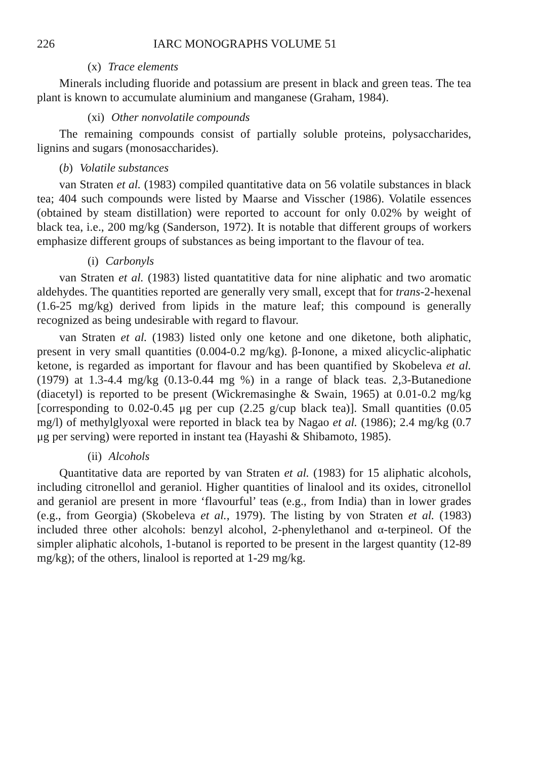226 IARC MONOGRAPHS VOLUME 51
(x) Trace elements
Minerals including fluoride and potassium are present in black and green teas. The tea plant is known to accumulate aluminium and manganese (Graham, 1984).
(xi) Other nonvolatile compounds
The remaining compounds consist of partially soluble proteins, polysaccharides, lignins and sugars (monosaccharides).
(b) Volatile substances
van Straten et al. (1983) compiled quantitative data on 56 volatile substances in black tea; 404 such compounds were listed by Maarse and Visscher (1986). Volatile essences (obtained by steam distillation) were reported to account for only 0.02% by weight of black tea, i.e., 200 mg/kg (Sanderson, 1972). It is notable that different groups of workers emphasize different groups of substances as being important to the flavour of tea.
(i) Carbonyls
van Straten et al. (1983) listed quantatitive data for nine aliphatic and two aromatic aldehydes. The quantities reported are generally very small, except that for trans-2-hexenal (1.6-25 mg/kg) derived from lipids in the mature leaf; this compound is generally recognized as being undesirable with regard to flavour.
van Straten et al. (1983) listed only one ketone and one diketone, both aliphatic, present in very small quantities (0.004-0.2 mg/kg). β-Ionone, a mixed alicyclic-aliphatic ketone, is regarded as important for flavour and has been quantified by Skobeleva et al. (1979) at 1.3-4.4 mg/kg (0.13-0.44 mg %) in a range of black teas. 2,3-Butanedione (diacetyl) is reported to be present (Wickremasinghe & Swain, 1965) at 0.01-0.2 mg/kg [corresponding to 0.02-0.45 μg per cup (2.25 g/cup black tea)]. Small quantities (0.05 mg/l) of methylglyoxal were reported in black tea by Nagao et al. (1986); 2.4 mg/kg (0.7 μg per serving) were reported in instant tea (Hayashi & Shibamoto, 1985).
(ii) Alcohols
Quantitative data are reported by van Straten et al. (1983) for 15 aliphatic alcohols, including citronellol and geraniol. Higher quantities of linalool and its oxides, citronellol and geraniol are present in more ‘flavourful’ teas (e.g., from India) than in lower grades (e.g., from Georgia) (Skobeleva et al., 1979). The listing by von Straten et al. (1983) included three other alcohols: benzyl alcohol, 2-phenylethanol and α-terpineol. Of the simpler aliphatic alcohols, 1-butanol is reported to be present in the largest quantity (12-89 mg/kg); of the others, linalool is reported at 1-29 mg/kg.